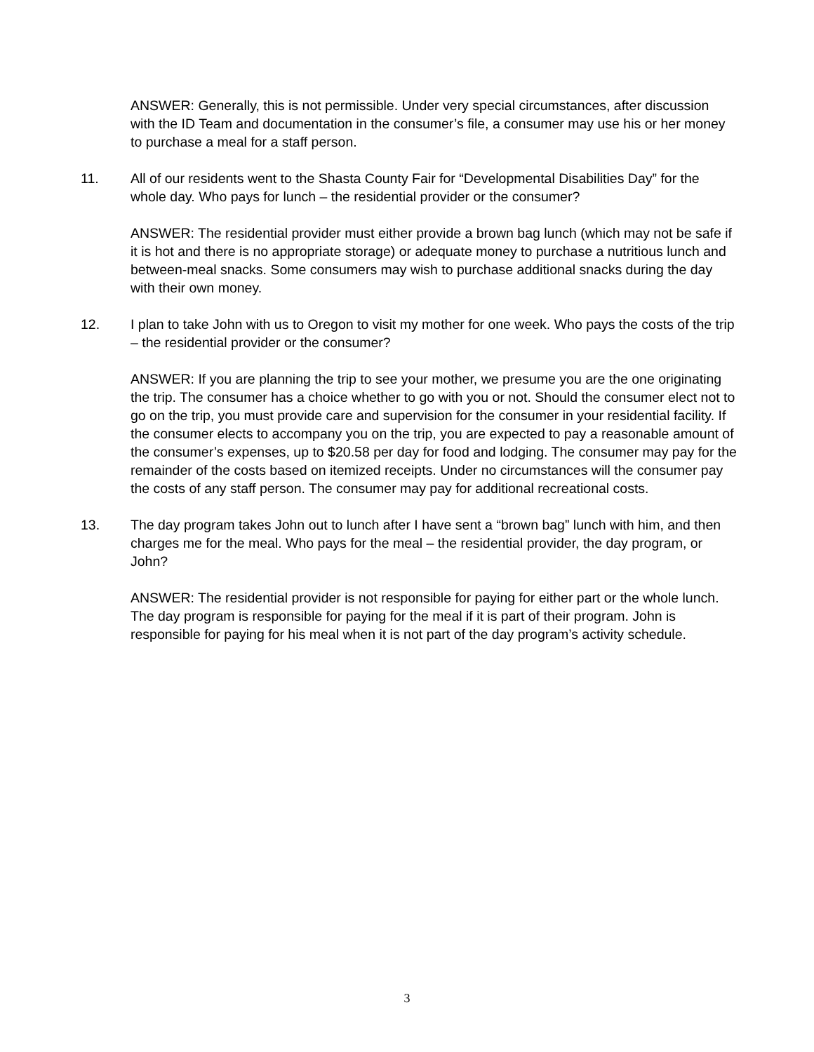ANSWER: Generally, this is not permissible. Under very special circumstances, after discussion with the ID Team and documentation in the consumer’s file, a consumer may use his or her money to purchase a meal for a staff person.
11. All of our residents went to the Shasta County Fair for “Developmental Disabilities Day” for the whole day. Who pays for lunch – the residential provider or the consumer?
ANSWER: The residential provider must either provide a brown bag lunch (which may not be safe if it is hot and there is no appropriate storage) or adequate money to purchase a nutritious lunch and between-meal snacks. Some consumers may wish to purchase additional snacks during the day with their own money.
12. I plan to take John with us to Oregon to visit my mother for one week. Who pays the costs of the trip – the residential provider or the consumer?
ANSWER: If you are planning the trip to see your mother, we presume you are the one originating the trip. The consumer has a choice whether to go with you or not. Should the consumer elect not to go on the trip, you must provide care and supervision for the consumer in your residential facility. If the consumer elects to accompany you on the trip, you are expected to pay a reasonable amount of the consumer’s expenses, up to $20.58 per day for food and lodging. The consumer may pay for the remainder of the costs based on itemized receipts. Under no circumstances will the consumer pay the costs of any staff person. The consumer may pay for additional recreational costs.
13. The day program takes John out to lunch after I have sent a “brown bag” lunch with him, and then charges me for the meal. Who pays for the meal – the residential provider, the day program, or John?
ANSWER: The residential provider is not responsible for paying for either part or the whole lunch. The day program is responsible for paying for the meal if it is part of their program. John is responsible for paying for his meal when it is not part of the day program’s activity schedule.
3